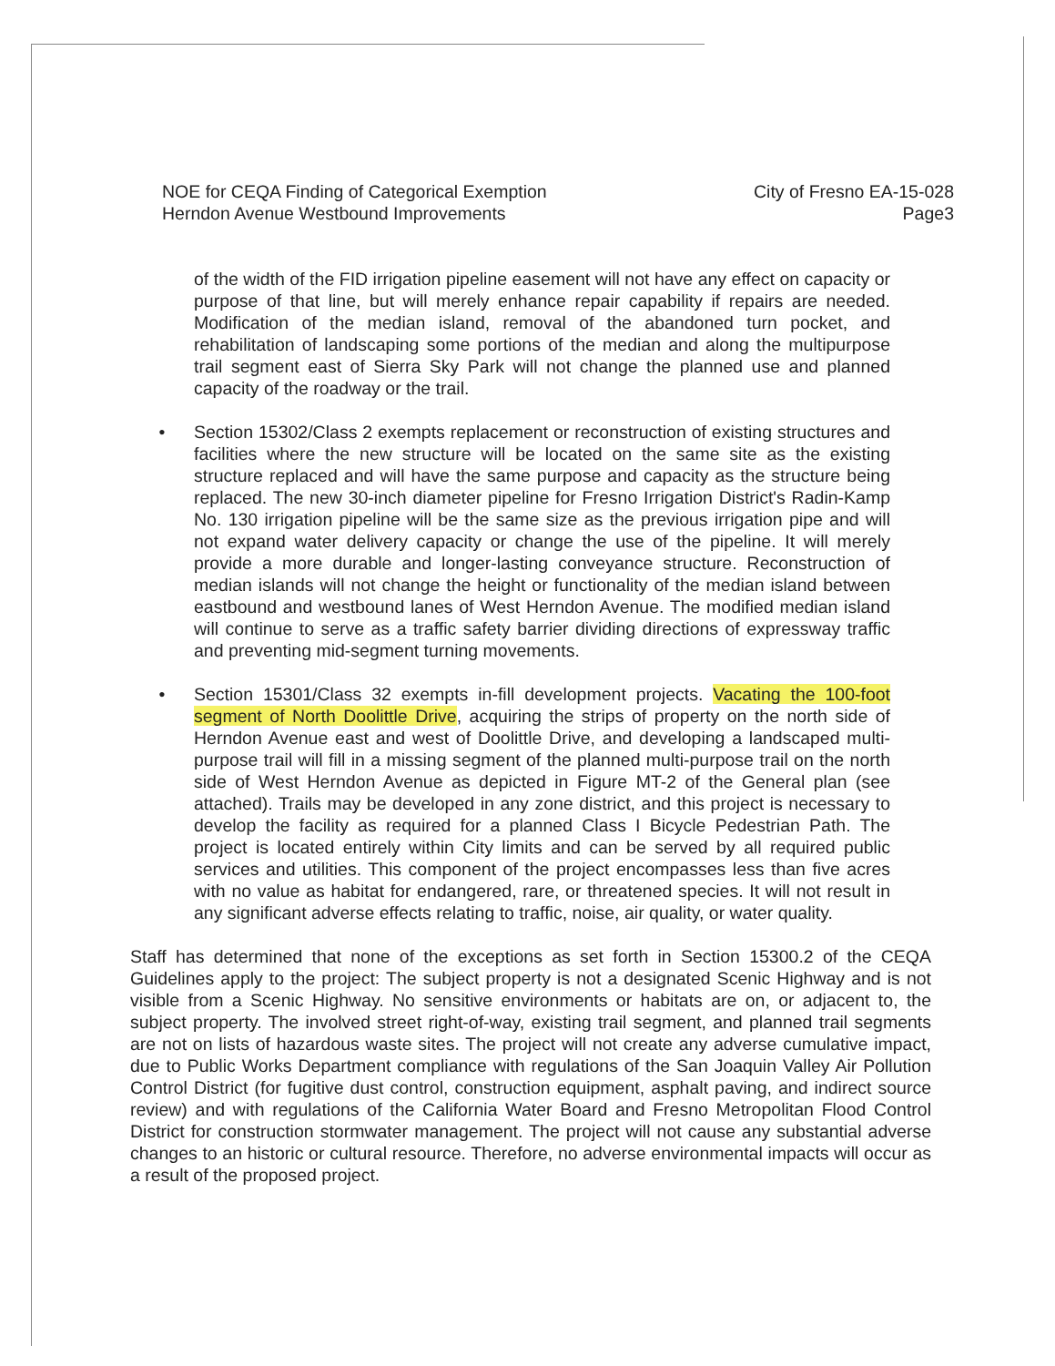NOE for CEQA Finding of Categorical Exemption
Herndon Avenue Westbound Improvements
City of Fresno EA-15-028
Page3
of the width of the FID irrigation pipeline easement will not have any effect on capacity or purpose of that line, but will merely enhance repair capability if repairs are needed. Modification of the median island, removal of the abandoned turn pocket, and rehabilitation of landscaping some portions of the median and along the multipurpose trail segment east of Sierra Sky Park will not change the planned use and planned capacity of the roadway or the trail.
• Section 15302/Class 2 exempts replacement or reconstruction of existing structures and facilities where the new structure will be located on the same site as the existing structure replaced and will have the same purpose and capacity as the structure being replaced. The new 30-inch diameter pipeline for Fresno Irrigation District's Radin-Kamp No. 130 irrigation pipeline will be the same size as the previous irrigation pipe and will not expand water delivery capacity or change the use of the pipeline. It will merely provide a more durable and longer-lasting conveyance structure. Reconstruction of median islands will not change the height or functionality of the median island between eastbound and westbound lanes of West Herndon Avenue. The modified median island will continue to serve as a traffic safety barrier dividing directions of expressway traffic and preventing mid-segment turning movements.
• Section 15301/Class 32 exempts in-fill development projects. Vacating the 100-foot segment of North Doolittle Drive, acquiring the strips of property on the north side of Herndon Avenue east and west of Doolittle Drive, and developing a landscaped multi-purpose trail will fill in a missing segment of the planned multi-purpose trail on the north side of West Herndon Avenue as depicted in Figure MT-2 of the General plan (see attached). Trails may be developed in any zone district, and this project is necessary to develop the facility as required for a planned Class I Bicycle Pedestrian Path. The project is located entirely within City limits and can be served by all required public services and utilities. This component of the project encompasses less than five acres with no value as habitat for endangered, rare, or threatened species. It will not result in any significant adverse effects relating to traffic, noise, air quality, or water quality.
Staff has determined that none of the exceptions as set forth in Section 15300.2 of the CEQA Guidelines apply to the project: The subject property is not a designated Scenic Highway and is not visible from a Scenic Highway. No sensitive environments or habitats are on, or adjacent to, the subject property. The involved street right-of-way, existing trail segment, and planned trail segments are not on lists of hazardous waste sites. The project will not create any adverse cumulative impact, due to Public Works Department compliance with regulations of the San Joaquin Valley Air Pollution Control District (for fugitive dust control, construction equipment, asphalt paving, and indirect source review) and with regulations of the California Water Board and Fresno Metropolitan Flood Control District for construction stormwater management. The project will not cause any substantial adverse changes to an historic or cultural resource. Therefore, no adverse environmental impacts will occur as a result of the proposed project.